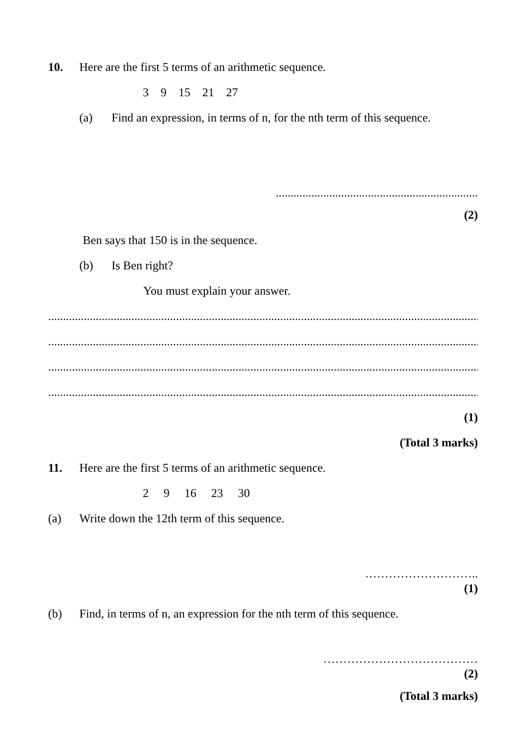10. Here are the first 5 terms of an arithmetic sequence.
3 9 15 21 27
(a) Find an expression, in terms of n, for the nth term of this sequence.
....................................................................
(2)
Ben says that 150 is in the sequence.
(b) Is Ben right?
You must explain your answer.
.....................................................................................................................................................
.....................................................................................................................................................
.....................................................................................................................................................
.....................................................................................................................................................
(1)
(Total 3 marks)
11. Here are the first 5 terms of an arithmetic sequence.
2 9 16 23 30
(a) Write down the 12th term of this sequence.
………………………..
(1)
(b) Find, in terms of n, an expression for the nth term of this sequence.
…………………………………
(2)
(Total 3 marks)